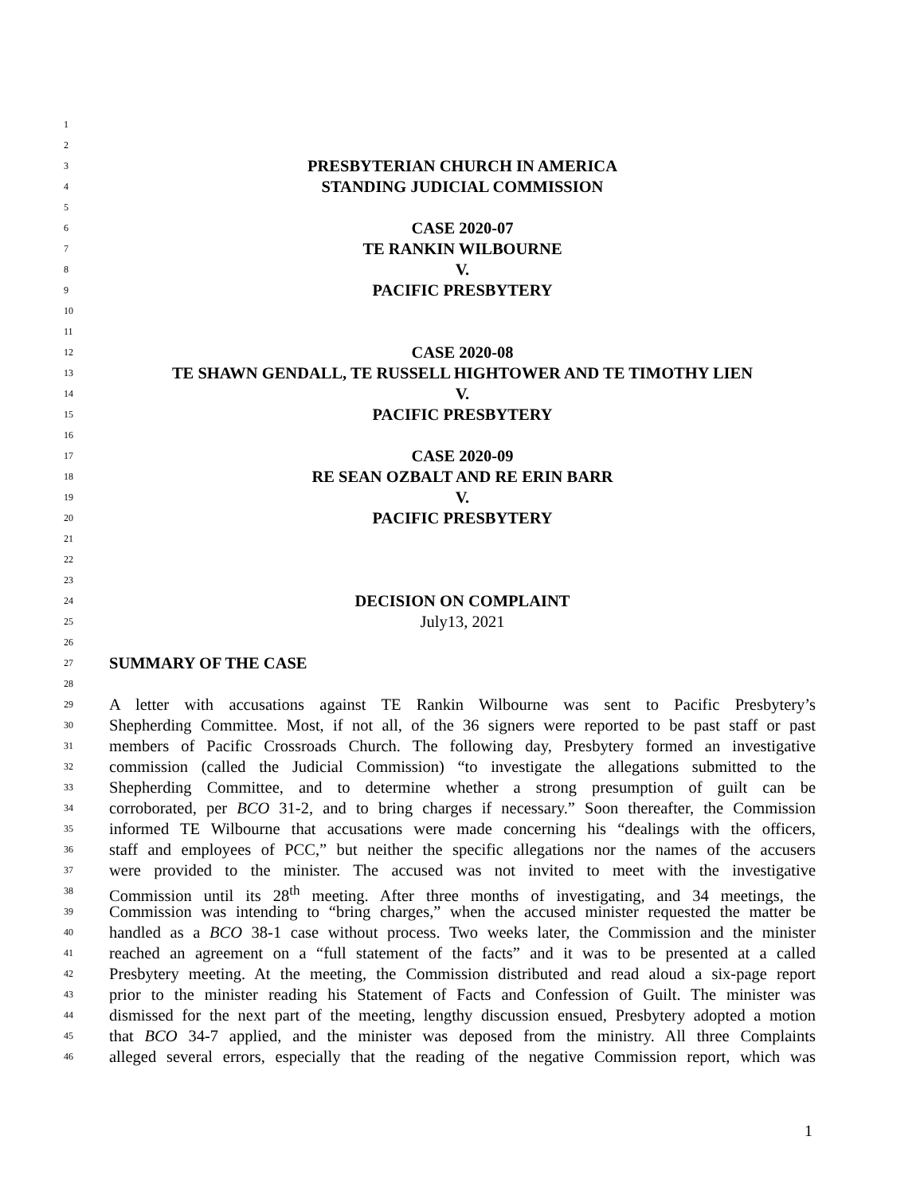1
2
3 PRESBYTERIAN CHURCH IN AMERICA
4 STANDING JUDICIAL COMMISSION
5
6 CASE 2020-07
7 TE RANKIN WILBOURNE
8 V.
9 PACIFIC PRESBYTERY
10
11
12 CASE 2020-08
13 TE SHAWN GENDALL, TE RUSSELL HIGHTOWER AND TE TIMOTHY LIEN
14 V.
15 PACIFIC PRESBYTERY
16
17 CASE 2020-09
18 RE SEAN OZBALT AND RE ERIN BARR
19 V.
20 PACIFIC PRESBYTERY
21
22
23
24 DECISION ON COMPLAINT
25 July13, 2021
26
27 SUMMARY OF THE CASE
28
29 A letter with accusations against TE Rankin Wilbourne was sent to Pacific Presbytery’s
30 Shepherding Committee. Most, if not all, of the 36 signers were reported to be past staff or past
31 members of Pacific Crossroads Church. The following day, Presbytery formed an investigative
32 commission (called the Judicial Commission) “to investigate the allegations submitted to the
33 Shepherding Committee, and to determine whether a strong presumption of guilt can be
34 corroborated, per BCO 31-2, and to bring charges if necessary.” Soon thereafter, the Commission
35 informed TE Wilbourne that accusations were made concerning his “dealings with the officers,
36 staff and employees of PCC,” but neither the specific allegations nor the names of the accusers
37 were provided to the minister. The accused was not invited to meet with the investigative
38 Commission until its 28<sup>th</sup> meeting. After three months of investigating, and 34 meetings, the
39 Commission was intending to “bring charges,” when the accused minister requested the matter be
40 handled as a BCO 38-1 case without process. Two weeks later, the Commission and the minister
41 reached an agreement on a “full statement of the facts” and it was to be presented at a called
42 Presbytery meeting. At the meeting, the Commission distributed and read aloud a six-page report
43 prior to the minister reading his Statement of Facts and Confession of Guilt. The minister was
44 dismissed for the next part of the meeting, lengthy discussion ensued, Presbytery adopted a motion
45 that BCO 34-7 applied, and the minister was deposed from the ministry. All three Complaints
46 alleged several errors, especially that the reading of the negative Commission report, which was
1